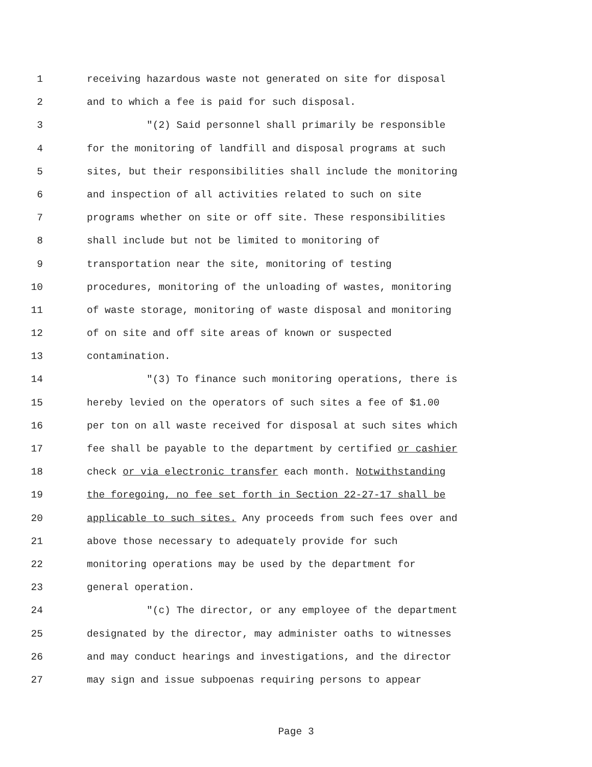1 receiving hazardous waste not generated on site for disposal
2 and to which a fee is paid for such disposal.
3 "(2) Said personnel shall primarily be responsible
4 for the monitoring of landfill and disposal programs at such
5 sites, but their responsibilities shall include the monitoring
6 and inspection of all activities related to such on site
7 programs whether on site or off site. These responsibilities
8 shall include but not be limited to monitoring of
9 transportation near the site, monitoring of testing
10 procedures, monitoring of the unloading of wastes, monitoring
11 of waste storage, monitoring of waste disposal and monitoring
12 of on site and off site areas of known or suspected
13 contamination.
14 "(3) To finance such monitoring operations, there is
15 hereby levied on the operators of such sites a fee of $1.00
16 per ton on all waste received for disposal at such sites which
17 fee shall be payable to the department by certified or cashier
18 check or via electronic transfer each month. Notwithstanding
19 the foregoing, no fee set forth in Section 22-27-17 shall be
20 applicable to such sites. Any proceeds from such fees over and
21 above those necessary to adequately provide for such
22 monitoring operations may be used by the department for
23 general operation.
24 "(c) The director, or any employee of the department
25 designated by the director, may administer oaths to witnesses
26 and may conduct hearings and investigations, and the director
27 may sign and issue subpoenas requiring persons to appear
Page 3